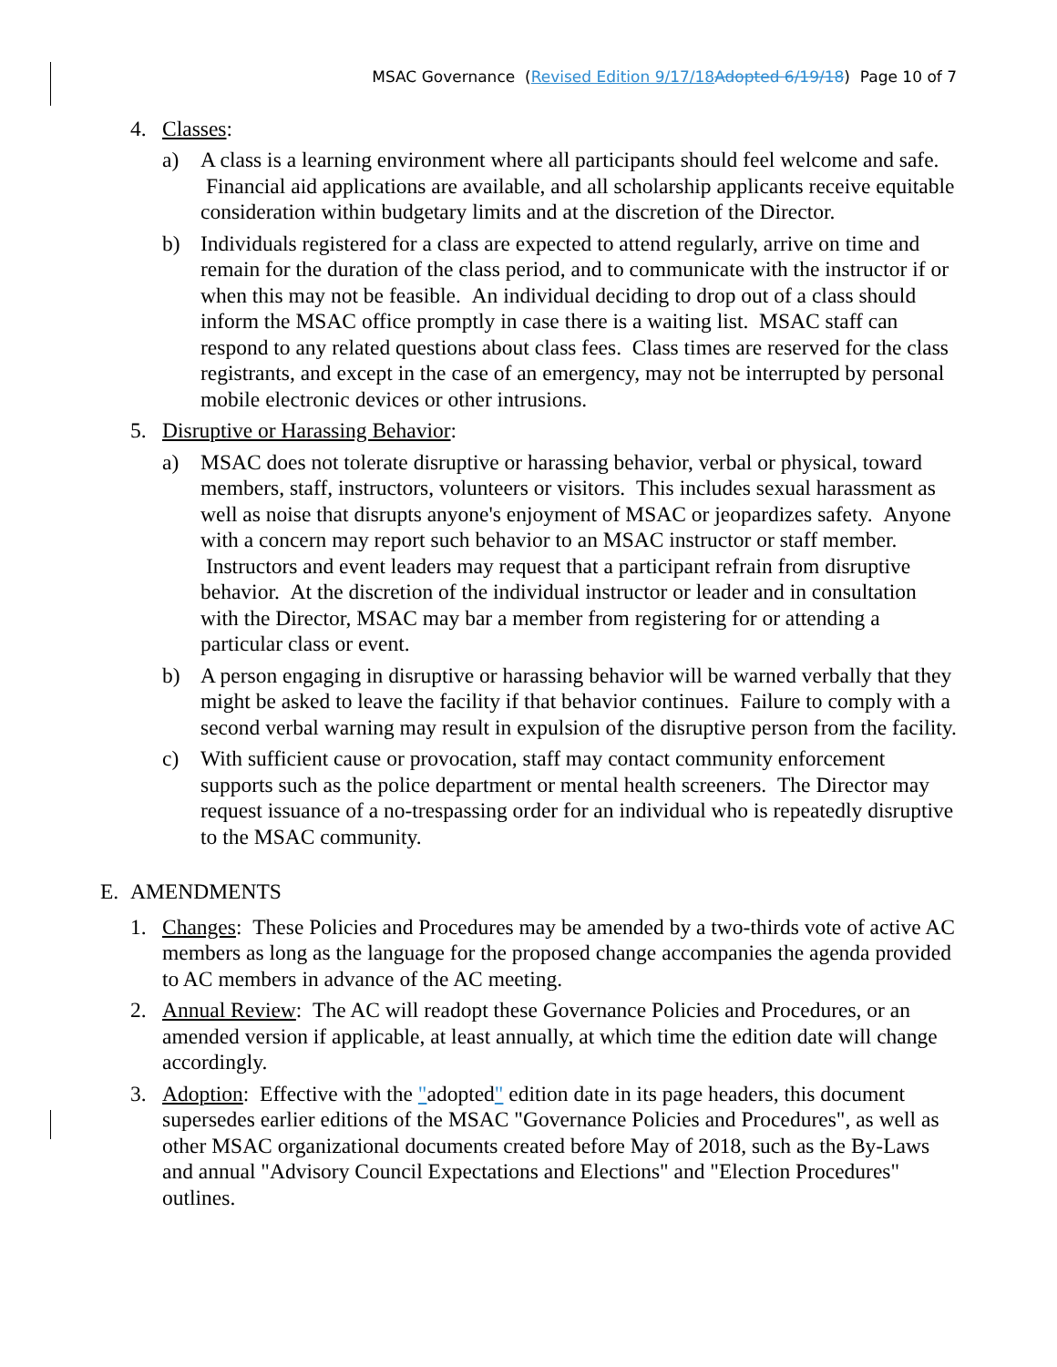MSAC Governance (Revised Edition 9/17/18 Adopted 6/19/18) Page 10 of 7
4. Classes:
a) A class is a learning environment where all participants should feel welcome and safe. Financial aid applications are available, and all scholarship applicants receive equitable consideration within budgetary limits and at the discretion of the Director.
b) Individuals registered for a class are expected to attend regularly, arrive on time and remain for the duration of the class period, and to communicate with the instructor if or when this may not be feasible. An individual deciding to drop out of a class should inform the MSAC office promptly in case there is a waiting list. MSAC staff can respond to any related questions about class fees. Class times are reserved for the class registrants, and except in the case of an emergency, may not be interrupted by personal mobile electronic devices or other intrusions.
5. Disruptive or Harassing Behavior:
a) MSAC does not tolerate disruptive or harassing behavior, verbal or physical, toward members, staff, instructors, volunteers or visitors. This includes sexual harassment as well as noise that disrupts anyone's enjoyment of MSAC or jeopardizes safety. Anyone with a concern may report such behavior to an MSAC instructor or staff member. Instructors and event leaders may request that a participant refrain from disruptive behavior. At the discretion of the individual instructor or leader and in consultation with the Director, MSAC may bar a member from registering for or attending a particular class or event.
b) A person engaging in disruptive or harassing behavior will be warned verbally that they might be asked to leave the facility if that behavior continues. Failure to comply with a second verbal warning may result in expulsion of the disruptive person from the facility.
c) With sufficient cause or provocation, staff may contact community enforcement supports such as the police department or mental health screeners. The Director may request issuance of a no-trespassing order for an individual who is repeatedly disruptive to the MSAC community.
E. AMENDMENTS
1. Changes: These Policies and Procedures may be amended by a two-thirds vote of active AC members as long as the language for the proposed change accompanies the agenda provided to AC members in advance of the AC meeting.
2. Annual Review: The AC will readopt these Governance Policies and Procedures, or an amended version if applicable, at least annually, at which time the edition date will change accordingly.
3. Adoption: Effective with the "adopted" edition date in its page headers, this document supersedes earlier editions of the MSAC "Governance Policies and Procedures", as well as other MSAC organizational documents created before May of 2018, such as the By-Laws and annual "Advisory Council Expectations and Elections" and "Election Procedures" outlines.